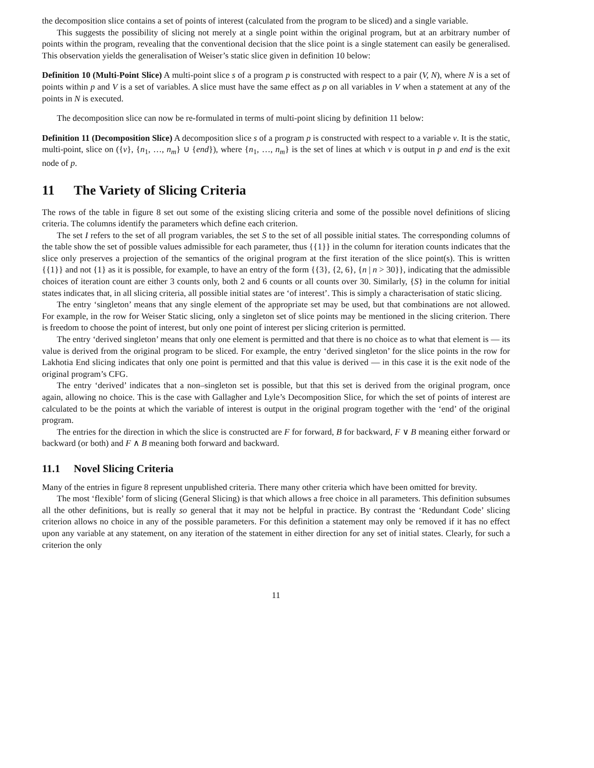the decomposition slice contains a set of points of interest (calculated from the program to be sliced) and a single variable.
This suggests the possibility of slicing not merely at a single point within the original program, but at an arbitrary number of points within the program, revealing that the conventional decision that the slice point is a single statement can easily be generalised. This observation yields the generalisation of Weiser’s static slice given in definition 10 below:
Definition 10 (Multi-Point Slice) A multi-point slice s of a program p is constructed with respect to a pair (V, N), where N is a set of points within p and V is a set of variables. A slice must have the same effect as p on all variables in V when a statement at any of the points in N is executed.
The decomposition slice can now be re-formulated in terms of multi-point slicing by definition 11 below:
Definition 11 (Decomposition Slice) A decomposition slice s of a program p is constructed with respect to a variable v. It is the static, multi-point, slice on ({v}, {n<sub>1</sub>, …, n<sub>m</sub>} ∪ {end}), where {n<sub>1</sub>, …, n<sub>m</sub>} is the set of lines at which v is output in p and end is the exit node of p.
11 The Variety of Slicing Criteria
The rows of the table in figure 8 set out some of the existing slicing criteria and some of the possible novel definitions of slicing criteria. The columns identify the parameters which define each criterion.
The set I refers to the set of all program variables, the set S to the set of all possible initial states. The corresponding columns of the table show the set of possible values admissible for each parameter, thus {{1}} in the column for iteration counts indicates that the slice only preserves a projection of the semantics of the original program at the first iteration of the slice point(s). This is written {{1}} and not {1} as it is possible, for example, to have an entry of the form {{3}, {2, 6}, {n | n > 30}}, indicating that the admissible choices of iteration count are either 3 counts only, both 2 and 6 counts or all counts over 30. Similarly, {S} in the column for initial states indicates that, in all slicing criteria, all possible initial states are ‘of interest’. This is simply a characterisation of static slicing.
The entry ‘singleton’ means that any single element of the appropriate set may be used, but that combinations are not allowed. For example, in the row for Weiser Static slicing, only a singleton set of slice points may be mentioned in the slicing criterion. There is freedom to choose the point of interest, but only one point of interest per slicing criterion is permitted.
The entry ‘derived singleton’ means that only one element is permitted and that there is no choice as to what that element is — its value is derived from the original program to be sliced. For example, the entry ‘derived singleton’ for the slice points in the row for Lakhotia End slicing indicates that only one point is permitted and that this value is derived — in this case it is the exit node of the original program’s CFG.
The entry ‘derived’ indicates that a non–singleton set is possible, but that this set is derived from the original program, once again, allowing no choice. This is the case with Gallagher and Lyle’s Decomposition Slice, for which the set of points of interest are calculated to be the points at which the variable of interest is output in the original program together with the ‘end’ of the original program.
The entries for the direction in which the slice is constructed are F for forward, B for backward, F ∨ B meaning either forward or backward (or both) and F ∧ B meaning both forward and backward.
11.1 Novel Slicing Criteria
Many of the entries in figure 8 represent unpublished criteria. There many other criteria which have been omitted for brevity.
The most ‘flexible’ form of slicing (General Slicing) is that which allows a free choice in all parameters. This definition subsumes all the other definitions, but is really so general that it may not be helpful in practice. By contrast the ‘Redundant Code’ slicing criterion allows no choice in any of the possible parameters. For this definition a statement may only be removed if it has no effect upon any variable at any statement, on any iteration of the statement in either direction for any set of initial states. Clearly, for such a criterion the only
11